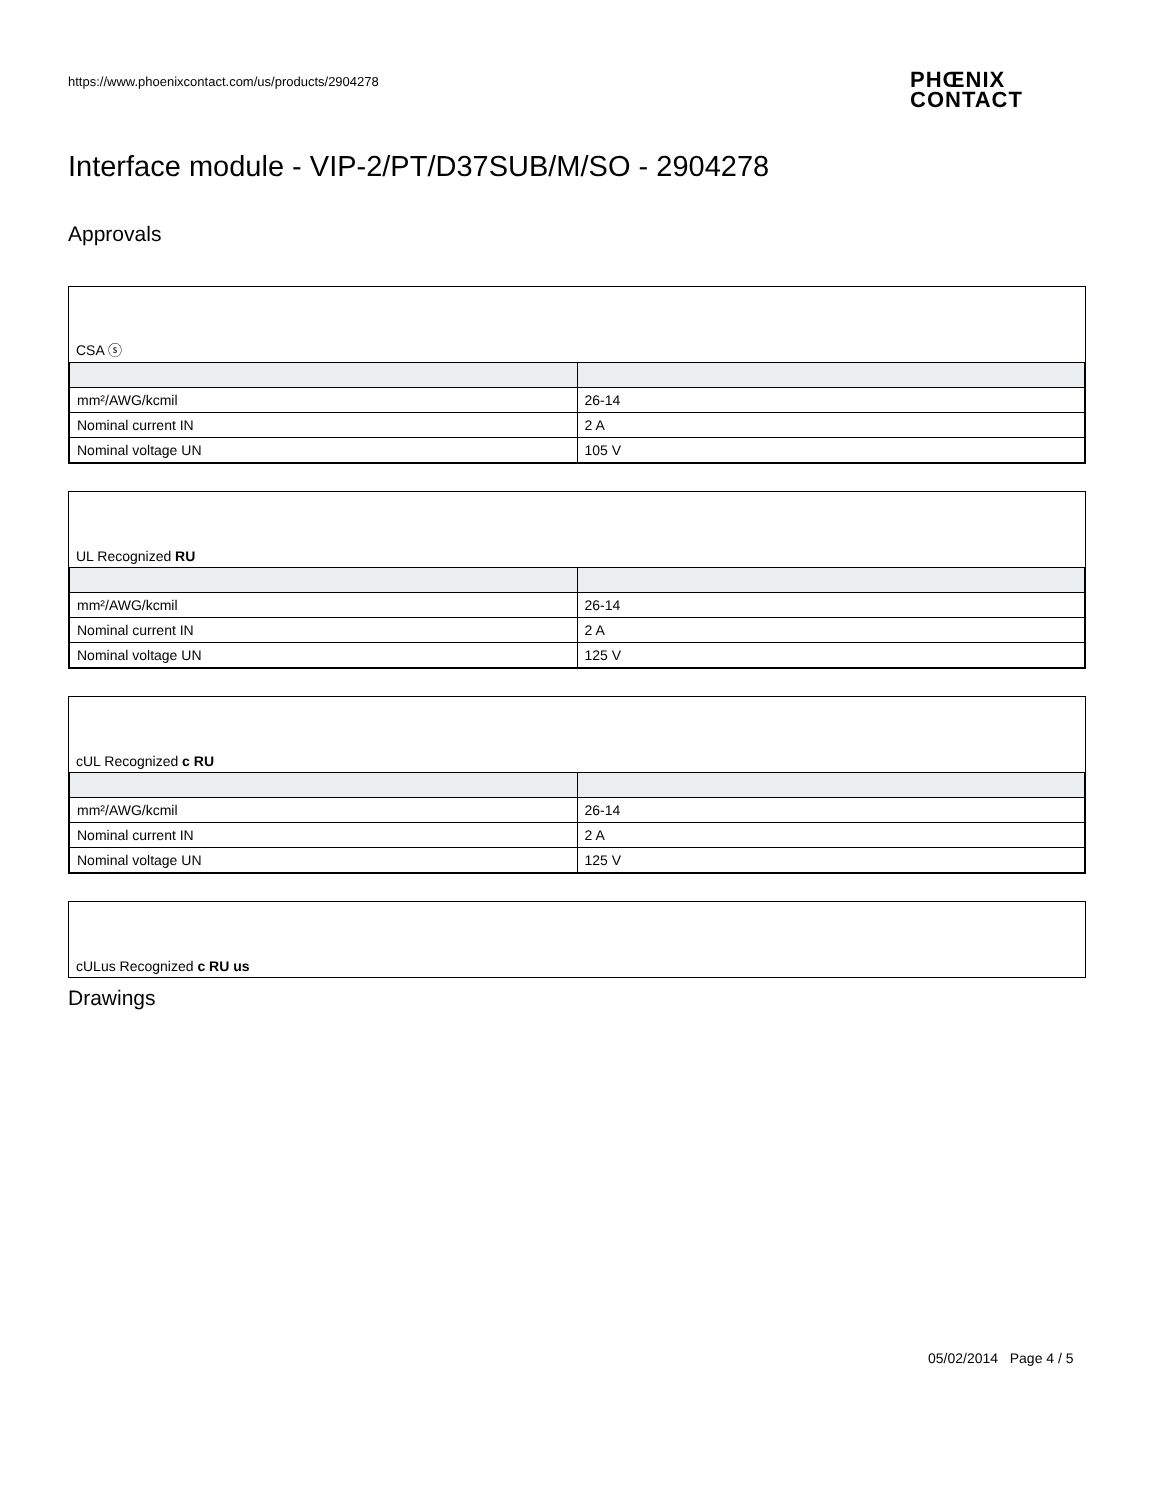https://www.phoenixcontact.com/us/products/2904278
PHŒNIX
CONTACT
Interface module - VIP-2/PT/D37SUB/M/SO - 2904278
Approvals
CSA ⓢ
| mm²/AWG/kcmil | 26-14 |
| Nominal current IN | 2 A |
| Nominal voltage UN | 105 V |
UL Recognized RU
| mm²/AWG/kcmil | 26-14 |
| Nominal current IN | 2 A |
| Nominal voltage UN | 125 V |
cUL Recognized c RU
| mm²/AWG/kcmil | 26-14 |
| Nominal current IN | 2 A |
| Nominal voltage UN | 125 V |
cULus Recognized c RU us
Drawings
05/02/2014 Page 4 / 5